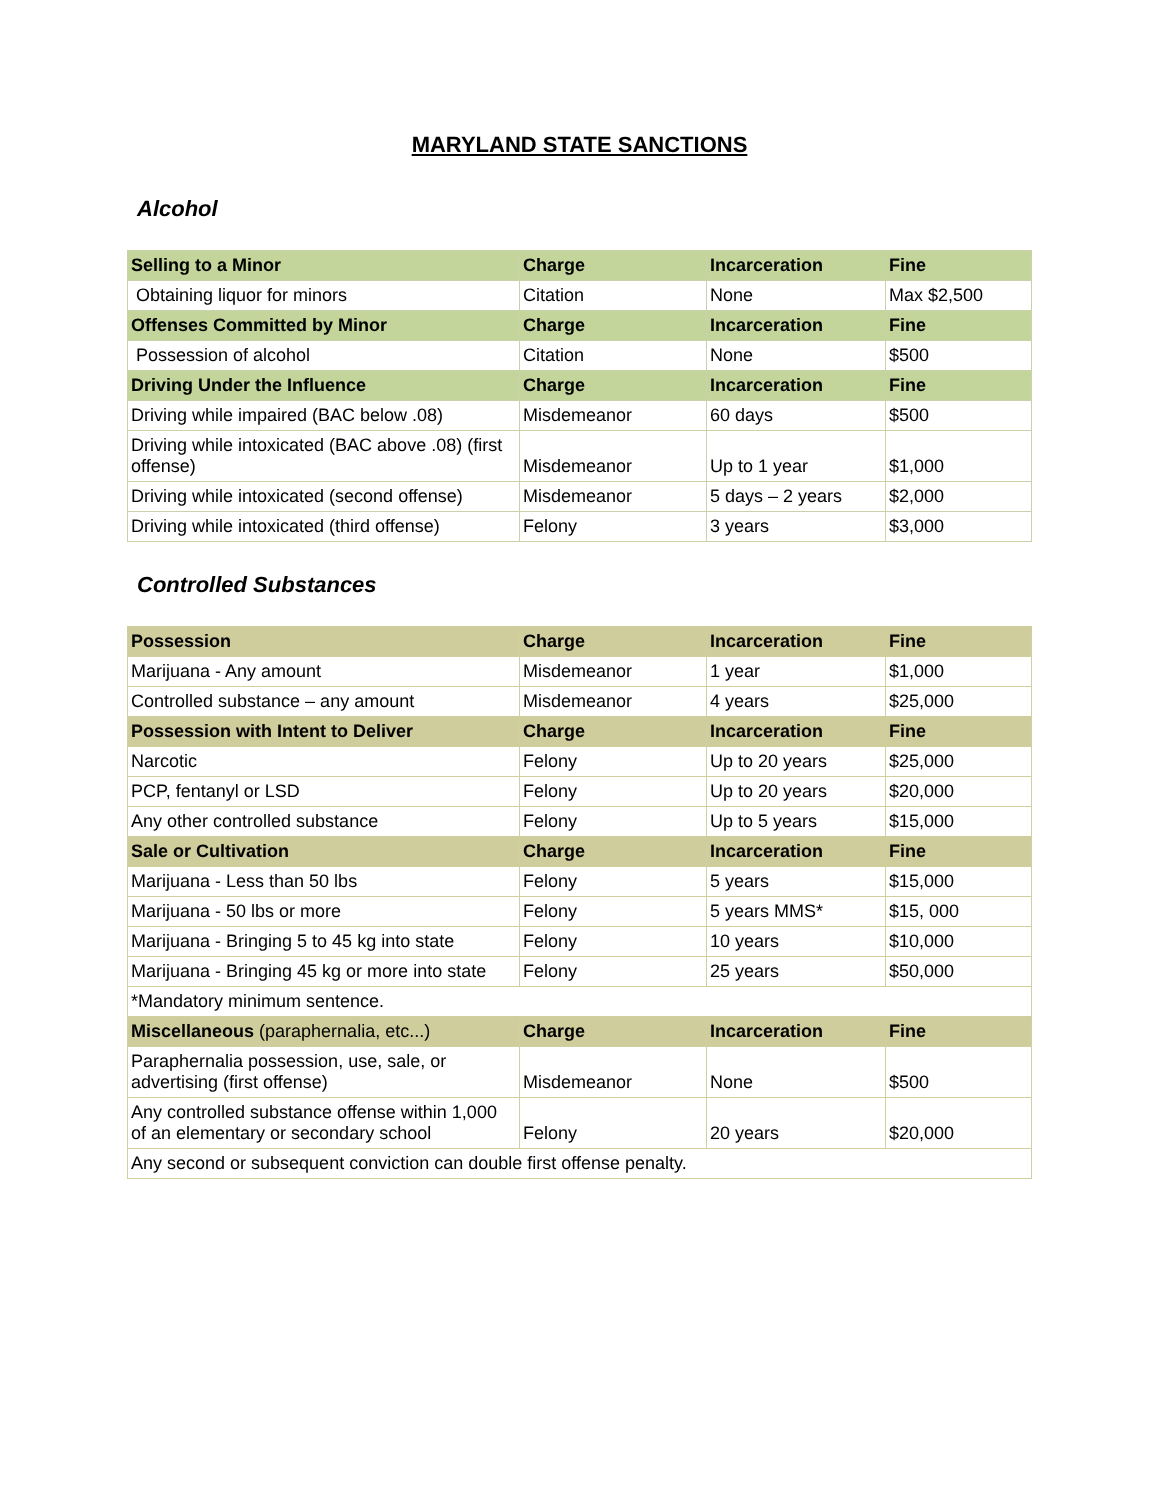MARYLAND STATE SANCTIONS
Alcohol
| Selling to a Minor | Charge | Incarceration | Fine |
| --- | --- | --- | --- |
| Obtaining liquor for minors | Citation | None | Max $2,500 |
| Offenses Committed by Minor | Charge | Incarceration | Fine |
| Possession of alcohol | Citation | None | $500 |
| Driving Under the Influence | Charge | Incarceration | Fine |
| Driving while impaired (BAC below .08) | Misdemeanor | 60 days | $500 |
| Driving while intoxicated (BAC above .08) (first offense) | Misdemeanor | Up to 1 year | $1,000 |
| Driving while intoxicated (second offense) | Misdemeanor | 5 days – 2 years | $2,000 |
| Driving while intoxicated (third offense) | Felony | 3 years | $3,000 |
Controlled Substances
| Possession | Charge | Incarceration | Fine |
| --- | --- | --- | --- |
| Marijuana - Any amount | Misdemeanor | 1 year | $1,000 |
| Controlled substance – any amount | Misdemeanor | 4 years | $25,000 |
| Possession with Intent to Deliver | Charge | Incarceration | Fine |
| Narcotic | Felony | Up to 20 years | $25,000 |
| PCP, fentanyl or LSD | Felony | Up to 20 years | $20,000 |
| Any other controlled substance | Felony | Up to 5 years | $15,000 |
| Sale or Cultivation | Charge | Incarceration | Fine |
| Marijuana - Less than 50 lbs | Felony | 5 years | $15,000 |
| Marijuana - 50 lbs or more | Felony | 5 years MMS* | $15, 000 |
| Marijuana - Bringing 5 to 45 kg into state | Felony | 10 years | $10,000 |
| Marijuana - Bringing 45 kg or more into state | Felony | 25 years | $50,000 |
| *Mandatory minimum sentence. | | | |
| Miscellaneous (paraphernalia, etc...) | Charge | Incarceration | Fine |
| Paraphernalia possession, use, sale, or advertising (first offense) | Misdemeanor | None | $500 |
| Any controlled substance offense within 1,000 of an elementary or secondary school | Felony | 20 years | $20,000 |
| Any second or subsequent conviction can double first offense penalty. | | | |